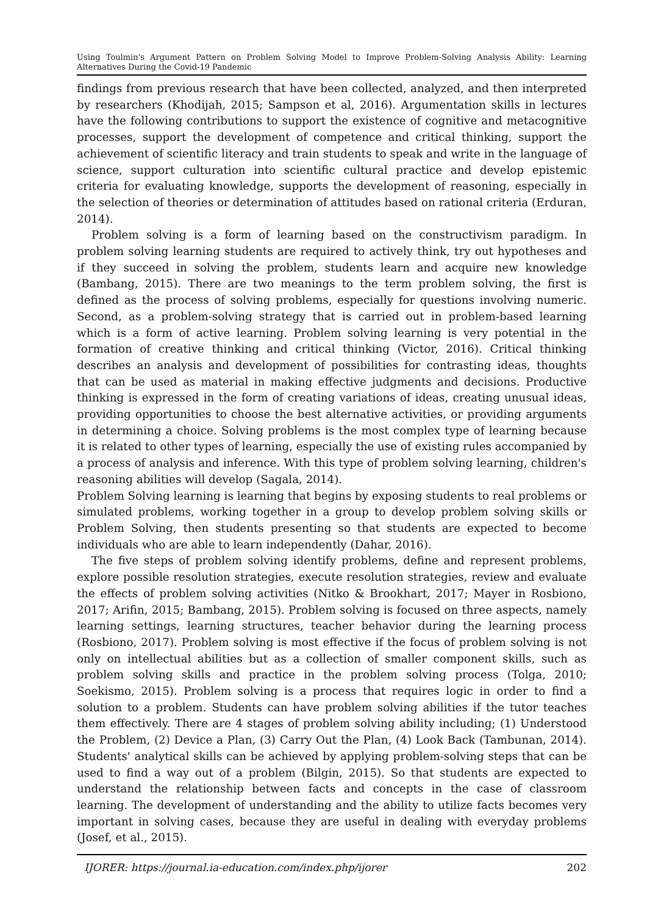Using Toulmin's Argument Pattern on Problem Solving Model to Improve Problem-Solving Analysis Ability: Learning Alternatives During the Covid-19 Pandemic
findings from previous research that have been collected, analyzed, and then interpreted by researchers (Khodijah, 2015; Sampson et al, 2016). Argumentation skills in lectures have the following contributions to support the existence of cognitive and metacognitive processes, support the development of competence and critical thinking, support the achievement of scientific literacy and train students to speak and write in the language of science, support culturation into scientific cultural practice and develop epistemic criteria for evaluating knowledge, supports the development of reasoning, especially in the selection of theories or determination of attitudes based on rational criteria (Erduran, 2014).
Problem solving is a form of learning based on the constructivism paradigm. In problem solving learning students are required to actively think, try out hypotheses and if they succeed in solving the problem, students learn and acquire new knowledge (Bambang, 2015). There are two meanings to the term problem solving, the first is defined as the process of solving problems, especially for questions involving numeric. Second, as a problem-solving strategy that is carried out in problem-based learning which is a form of active learning. Problem solving learning is very potential in the formation of creative thinking and critical thinking (Victor, 2016). Critical thinking describes an analysis and development of possibilities for contrasting ideas, thoughts that can be used as material in making effective judgments and decisions. Productive thinking is expressed in the form of creating variations of ideas, creating unusual ideas, providing opportunities to choose the best alternative activities, or providing arguments in determining a choice. Solving problems is the most complex type of learning because it is related to other types of learning, especially the use of existing rules accompanied by a process of analysis and inference. With this type of problem solving learning, children's reasoning abilities will develop (Sagala, 2014).
Problem Solving learning is learning that begins by exposing students to real problems or simulated problems, working together in a group to develop problem solving skills or Problem Solving, then students presenting so that students are expected to become individuals who are able to learn independently (Dahar, 2016).
The five steps of problem solving identify problems, define and represent problems, explore possible resolution strategies, execute resolution strategies, review and evaluate the effects of problem solving activities (Nitko & Brookhart, 2017; Mayer in Rosbiono, 2017; Arifin, 2015; Bambang, 2015). Problem solving is focused on three aspects, namely learning settings, learning structures, teacher behavior during the learning process (Rosbiono, 2017). Problem solving is most effective if the focus of problem solving is not only on intellectual abilities but as a collection of smaller component skills, such as problem solving skills and practice in the problem solving process (Tolga, 2010; Soekismo, 2015). Problem solving is a process that requires logic in order to find a solution to a problem. Students can have problem solving abilities if the tutor teaches them effectively. There are 4 stages of problem solving ability including; (1) Understood the Problem, (2) Device a Plan, (3) Carry Out the Plan, (4) Look Back (Tambunan, 2014). Students' analytical skills can be achieved by applying problem-solving steps that can be used to find a way out of a problem (Bilgin, 2015). So that students are expected to understand the relationship between facts and concepts in the case of classroom learning. The development of understanding and the ability to utilize facts becomes very important in solving cases, because they are useful in dealing with everyday problems (Josef, et al., 2015).
IJORER: https://journal.ia-education.com/index.php/ijorer 202